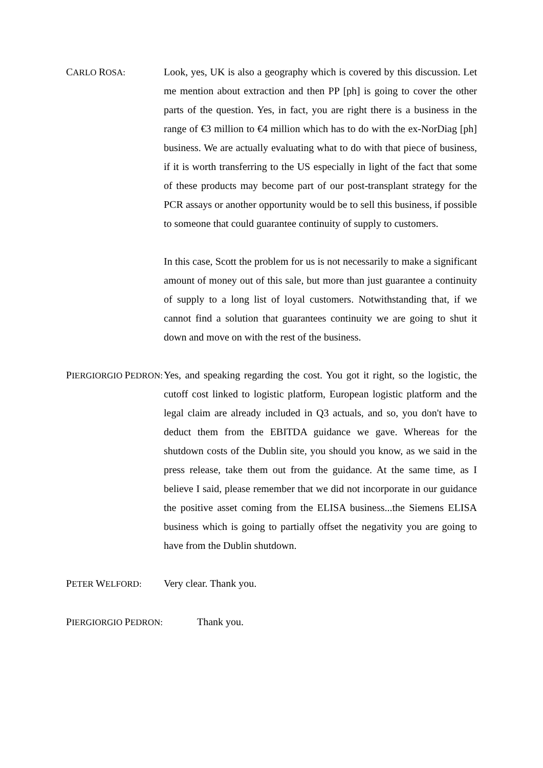CARLO ROSA:
Look, yes, UK is also a geography which is covered by this discussion. Let me mention about extraction and then PP [ph] is going to cover the other parts of the question. Yes, in fact, you are right there is a business in the range of €3 million to €4 million which has to do with the ex-NorDiag [ph] business. We are actually evaluating what to do with that piece of business, if it is worth transferring to the US especially in light of the fact that some of these products may become part of our post-transplant strategy for the PCR assays or another opportunity would be to sell this business, if possible to someone that could guarantee continuity of supply to customers.
In this case, Scott the problem for us is not necessarily to make a significant amount of money out of this sale, but more than just guarantee a continuity of supply to a long list of loyal customers. Notwithstanding that, if we cannot find a solution that guarantees continuity we are going to shut it down and move on with the rest of the business.
PIERGIORGIO PEDRON:
Yes, and speaking regarding the cost. You got it right, so the logistic, the cutoff cost linked to logistic platform, European logistic platform and the legal claim are already included in Q3 actuals, and so, you don't have to deduct them from the EBITDA guidance we gave. Whereas for the shutdown costs of the Dublin site, you should you know, as we said in the press release, take them out from the guidance. At the same time, as I believe I said, please remember that we did not incorporate in our guidance the positive asset coming from the ELISA business...the Siemens ELISA business which is going to partially offset the negativity you are going to have from the Dublin shutdown.
PETER WELFORD:
Very clear. Thank you.
PIERGIORGIO PEDRON:
Thank you.